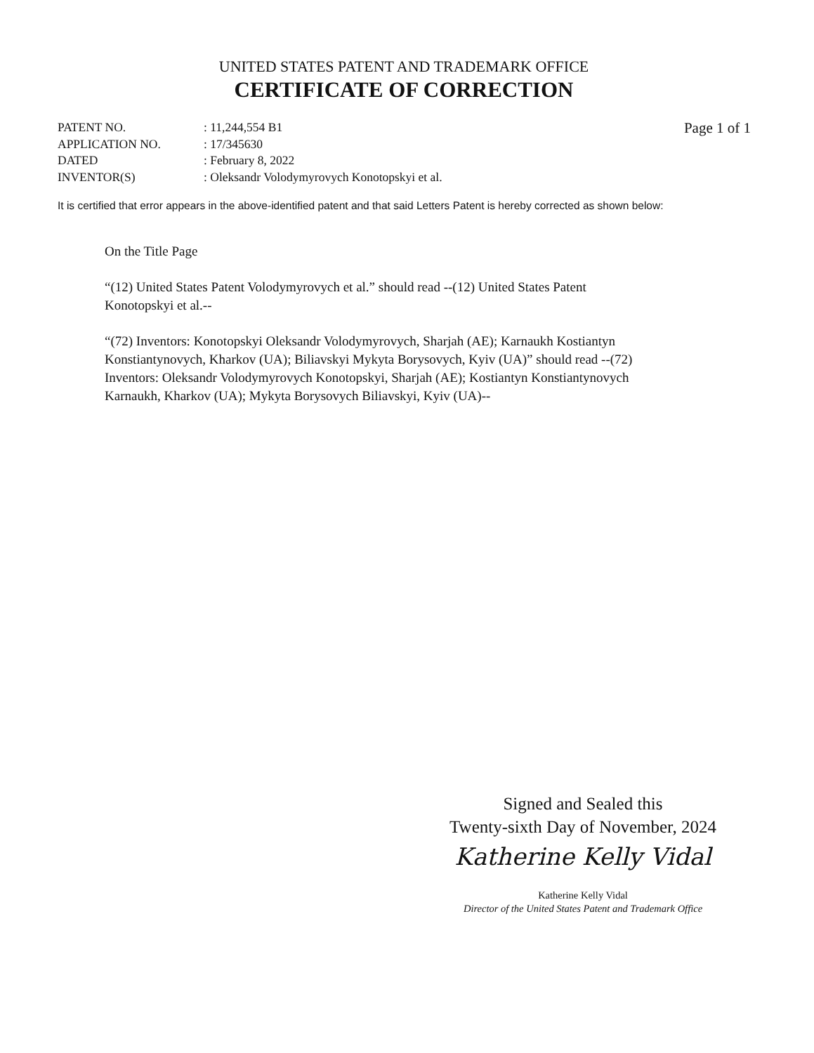UNITED STATES PATENT AND TRADEMARK OFFICE
CERTIFICATE OF CORRECTION
| PATENT NO. | : 11,244,554 B1 |
| APPLICATION NO. | : 17/345630 |
| DATED | : February 8, 2022 |
| INVENTOR(S) | : Oleksandr Volodymyrovych Konotopskyi et al. |
Page 1 of 1
It is certified that error appears in the above-identified patent and that said Letters Patent is hereby corrected as shown below:
On the Title Page
“(12) United States Patent Volodymyrovych et al.” should read --(12) United States Patent Konotopskyi et al.--
“(72) Inventors: Konotopskyi Oleksandr Volodymyrovych, Sharjah (AE); Karnaukh Kostiantyn Konstiantynovych, Kharkov (UA); Biliavskyi Mykyta Borysovych, Kyiv (UA)” should read --(72) Inventors: Oleksandr Volodymyrovych Konotopskyi, Sharjah (AE); Kostiantyn Konstiantynovych Karnaukh, Kharkov (UA); Mykyta Borysovych Biliavskyi, Kyiv (UA)--
Signed and Sealed this
Twenty-sixth Day of November, 2024
Katherine Kelly Vidal
Katherine Kelly Vidal
Director of the United States Patent and Trademark Office